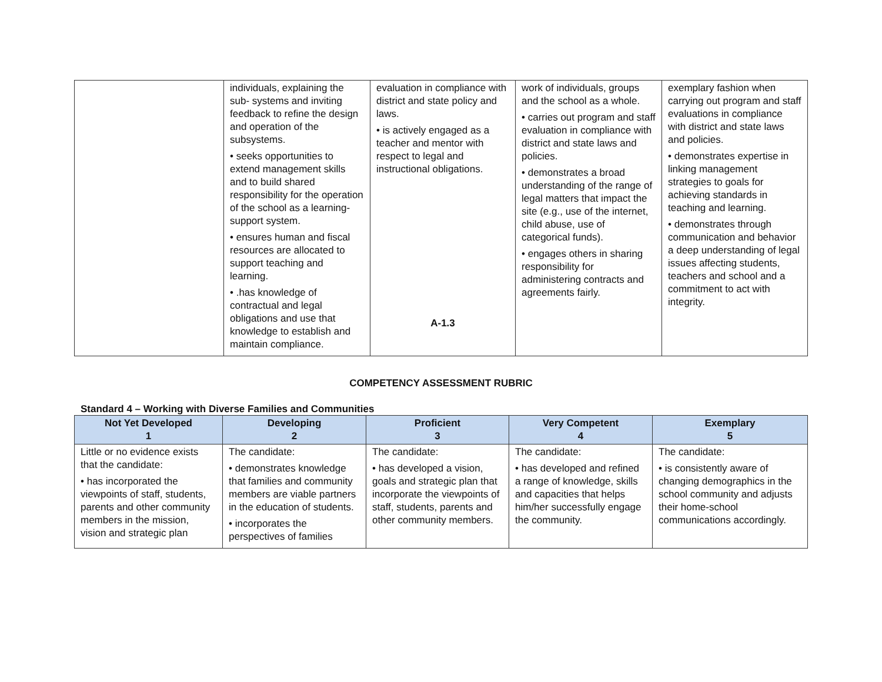| | individuals, explaining the sub- systems and inviting feedback to refine the design and operation of the subsystems. • seeks opportunities to extend management skills and to build shared responsibility for the operation of the school as a learning-support system. • ensures human and fiscal resources are allocated to support teaching and learning. • .has knowledge of contractual and legal obligations and use that knowledge to establish and maintain compliance. | evaluation in compliance with district and state policy and laws. • is actively engaged as a teacher and mentor with respect to legal and instructional obligations. A-1.3 | work of individuals, groups and the school as a whole. • carries out program and staff evaluation in compliance with district and state laws and policies. • demonstrates a broad understanding of the range of legal matters that impact the site (e.g., use of the internet, child abuse, use of categorical funds). • engages others in sharing responsibility for administering contracts and agreements fairly. | exemplary fashion when carrying out program and staff evaluations in compliance with district and state laws and policies. • demonstrates expertise in linking management strategies to goals for achieving standards in teaching and learning. • demonstrates through communication and behavior a deep understanding of legal issues affecting students, teachers and school and a commitment to act with integrity. |
COMPETENCY ASSESSMENT RUBRIC
Standard 4 – Working with Diverse Families and Communities
| Not Yet Developed 1 | Developing 2 | Proficient 3 | Very Competent 4 | Exemplary 5 |
| --- | --- | --- | --- | --- |
| Little or no evidence exists that the candidate: • has incorporated the viewpoints of staff, students, parents and other community members in the mission, vision and strategic plan | The candidate: • demonstrates knowledge that families and community members are viable partners in the education of students. • incorporates the perspectives of families | The candidate: • has developed a vision, goals and strategic plan that incorporate the viewpoints of staff, students, parents and other community members. | The candidate: • has developed and refined a range of knowledge, skills and capacities that helps him/her successfully engage the community. | The candidate: • is consistently aware of changing demographics in the school community and adjusts their home-school communications accordingly. |